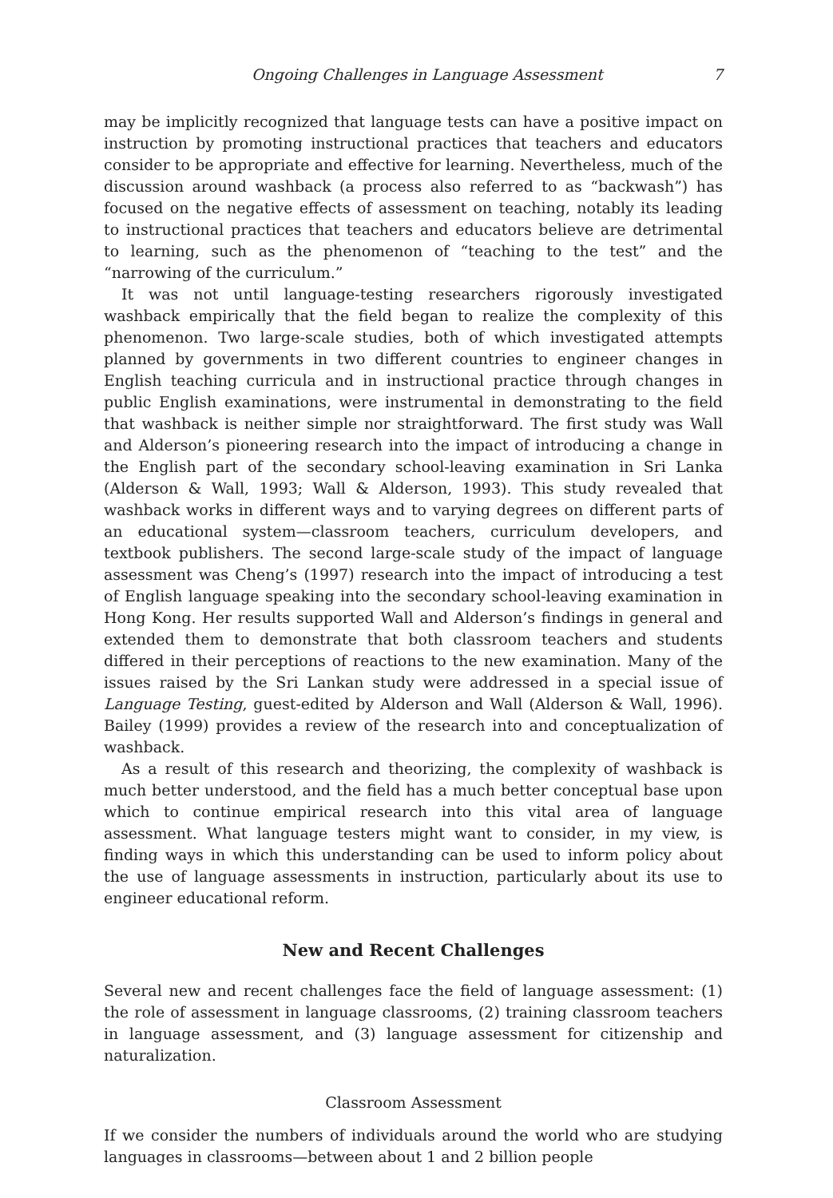Ongoing Challenges in Language Assessment 7
may be implicitly recognized that language tests can have a positive impact on instruction by promoting instructional practices that teachers and educators consider to be appropriate and effective for learning. Nevertheless, much of the discussion around washback (a process also referred to as “backwash”) has focused on the negative effects of assessment on teaching, notably its leading to instructional practices that teachers and educators believe are detrimental to learning, such as the phenomenon of “teaching to the test” and the “narrowing of the curriculum.”
It was not until language-testing researchers rigorously investigated washback empirically that the field began to realize the complexity of this phenomenon. Two large-scale studies, both of which investigated attempts planned by governments in two different countries to engineer changes in English teaching curricula and in instructional practice through changes in public English examinations, were instrumental in demonstrating to the field that washback is neither simple nor straightforward. The first study was Wall and Alderson’s pioneering research into the impact of introducing a change in the English part of the secondary school-leaving examination in Sri Lanka (Alderson & Wall, 1993; Wall & Alderson, 1993). This study revealed that washback works in different ways and to varying degrees on different parts of an educational system—classroom teachers, curriculum developers, and textbook publishers. The second large-scale study of the impact of language assessment was Cheng’s (1997) research into the impact of introducing a test of English language speaking into the secondary school-leaving examination in Hong Kong. Her results supported Wall and Alderson’s findings in general and extended them to demonstrate that both classroom teachers and students differed in their perceptions of reactions to the new examination. Many of the issues raised by the Sri Lankan study were addressed in a special issue of Language Testing, guest-edited by Alderson and Wall (Alderson & Wall, 1996). Bailey (1999) provides a review of the research into and conceptualization of washback.
As a result of this research and theorizing, the complexity of washback is much better understood, and the field has a much better conceptual base upon which to continue empirical research into this vital area of language assessment. What language testers might want to consider, in my view, is finding ways in which this understanding can be used to inform policy about the use of language assessments in instruction, particularly about its use to engineer educational reform.
New and Recent Challenges
Several new and recent challenges face the field of language assessment: (1) the role of assessment in language classrooms, (2) training classroom teachers in language assessment, and (3) language assessment for citizenship and naturalization.
Classroom Assessment
If we consider the numbers of individuals around the world who are studying languages in classrooms—between about 1 and 2 billion people